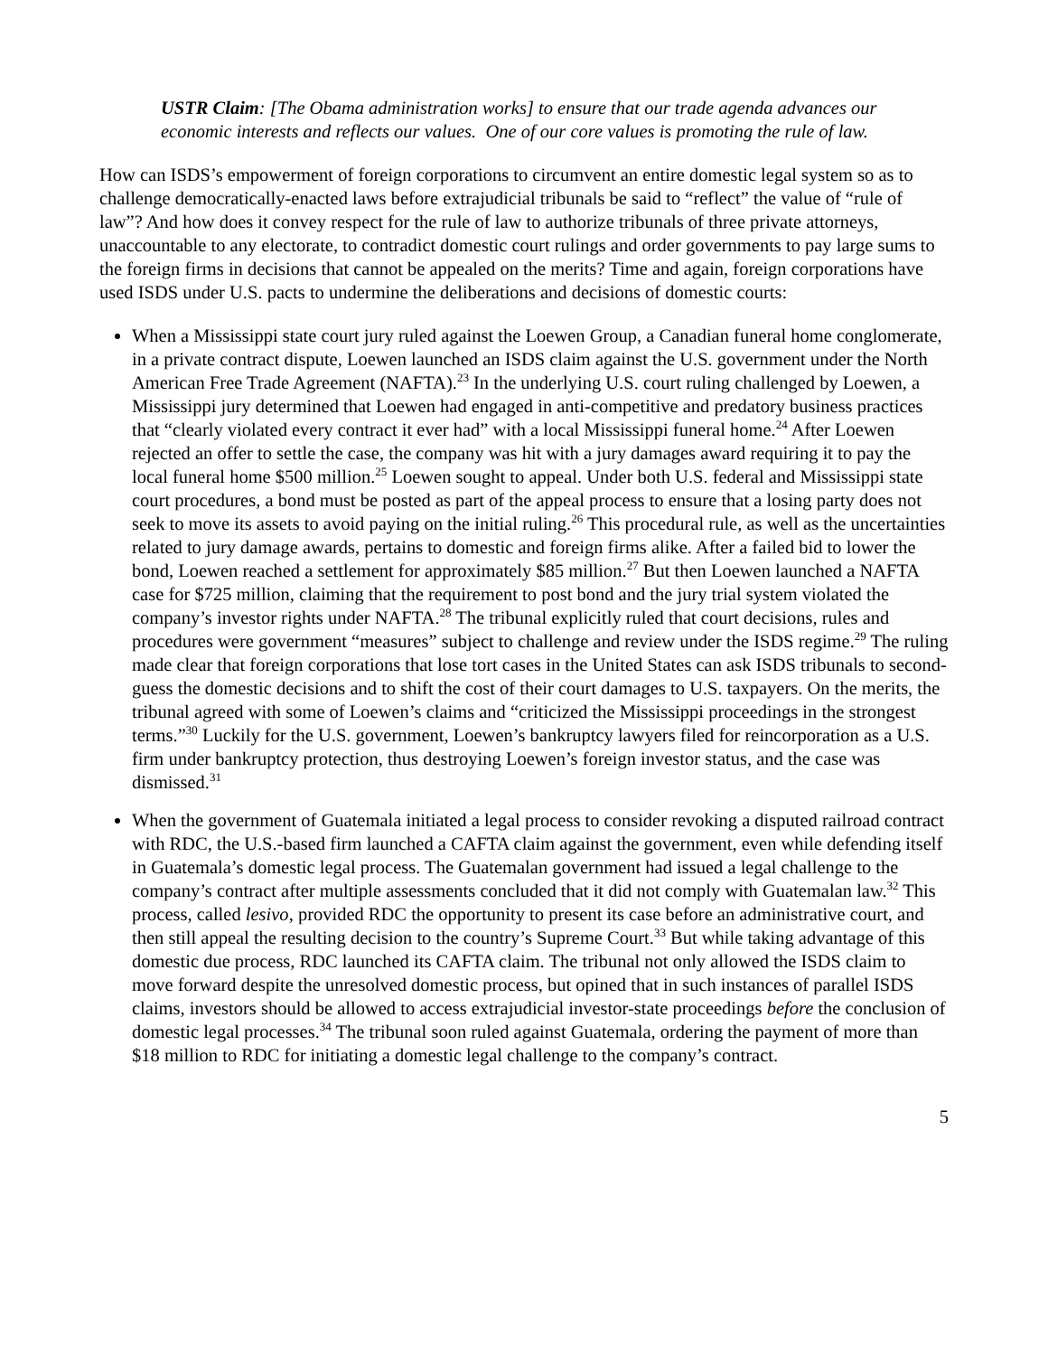USTR Claim: [The Obama administration works] to ensure that our trade agenda advances our economic interests and reflects our values. One of our core values is promoting the rule of law.
How can ISDS’s empowerment of foreign corporations to circumvent an entire domestic legal system so as to challenge democratically-enacted laws before extrajudicial tribunals be said to “reflect” the value of “rule of law”? And how does it convey respect for the rule of law to authorize tribunals of three private attorneys, unaccountable to any electorate, to contradict domestic court rulings and order governments to pay large sums to the foreign firms in decisions that cannot be appealed on the merits? Time and again, foreign corporations have used ISDS under U.S. pacts to undermine the deliberations and decisions of domestic courts:
When a Mississippi state court jury ruled against the Loewen Group, a Canadian funeral home conglomerate, in a private contract dispute, Loewen launched an ISDS claim against the U.S. government under the North American Free Trade Agreement (NAFTA).<sup>23</sup> In the underlying U.S. court ruling challenged by Loewen, a Mississippi jury determined that Loewen had engaged in anti-competitive and predatory business practices that “clearly violated every contract it ever had” with a local Mississippi funeral home.<sup>24</sup> After Loewen rejected an offer to settle the case, the company was hit with a jury damages award requiring it to pay the local funeral home $500 million.<sup>25</sup> Loewen sought to appeal. Under both U.S. federal and Mississippi state court procedures, a bond must be posted as part of the appeal process to ensure that a losing party does not seek to move its assets to avoid paying on the initial ruling.<sup>26</sup> This procedural rule, as well as the uncertainties related to jury damage awards, pertains to domestic and foreign firms alike. After a failed bid to lower the bond, Loewen reached a settlement for approximately $85 million.<sup>27</sup> But then Loewen launched a NAFTA case for $725 million, claiming that the requirement to post bond and the jury trial system violated the company’s investor rights under NAFTA.<sup>28</sup> The tribunal explicitly ruled that court decisions, rules and procedures were government “measures” subject to challenge and review under the ISDS regime.<sup>29</sup> The ruling made clear that foreign corporations that lose tort cases in the United States can ask ISDS tribunals to second-guess the domestic decisions and to shift the cost of their court damages to U.S. taxpayers. On the merits, the tribunal agreed with some of Loewen’s claims and “criticized the Mississippi proceedings in the strongest terms.”<sup>30</sup> Luckily for the U.S. government, Loewen’s bankruptcy lawyers filed for reincorporation as a U.S. firm under bankruptcy protection, thus destroying Loewen’s foreign investor status, and the case was dismissed.<sup>31</sup>
When the government of Guatemala initiated a legal process to consider revoking a disputed railroad contract with RDC, the U.S.-based firm launched a CAFTA claim against the government, even while defending itself in Guatemala’s domestic legal process. The Guatemalan government had issued a legal challenge to the company’s contract after multiple assessments concluded that it did not comply with Guatemalan law.<sup>32</sup> This process, called lesivo, provided RDC the opportunity to present its case before an administrative court, and then still appeal the resulting decision to the country’s Supreme Court.<sup>33</sup> But while taking advantage of this domestic due process, RDC launched its CAFTA claim. The tribunal not only allowed the ISDS claim to move forward despite the unresolved domestic process, but opined that in such instances of parallel ISDS claims, investors should be allowed to access extrajudicial investor-state proceedings before the conclusion of domestic legal processes.<sup>34</sup> The tribunal soon ruled against Guatemala, ordering the payment of more than $18 million to RDC for initiating a domestic legal challenge to the company’s contract.
5